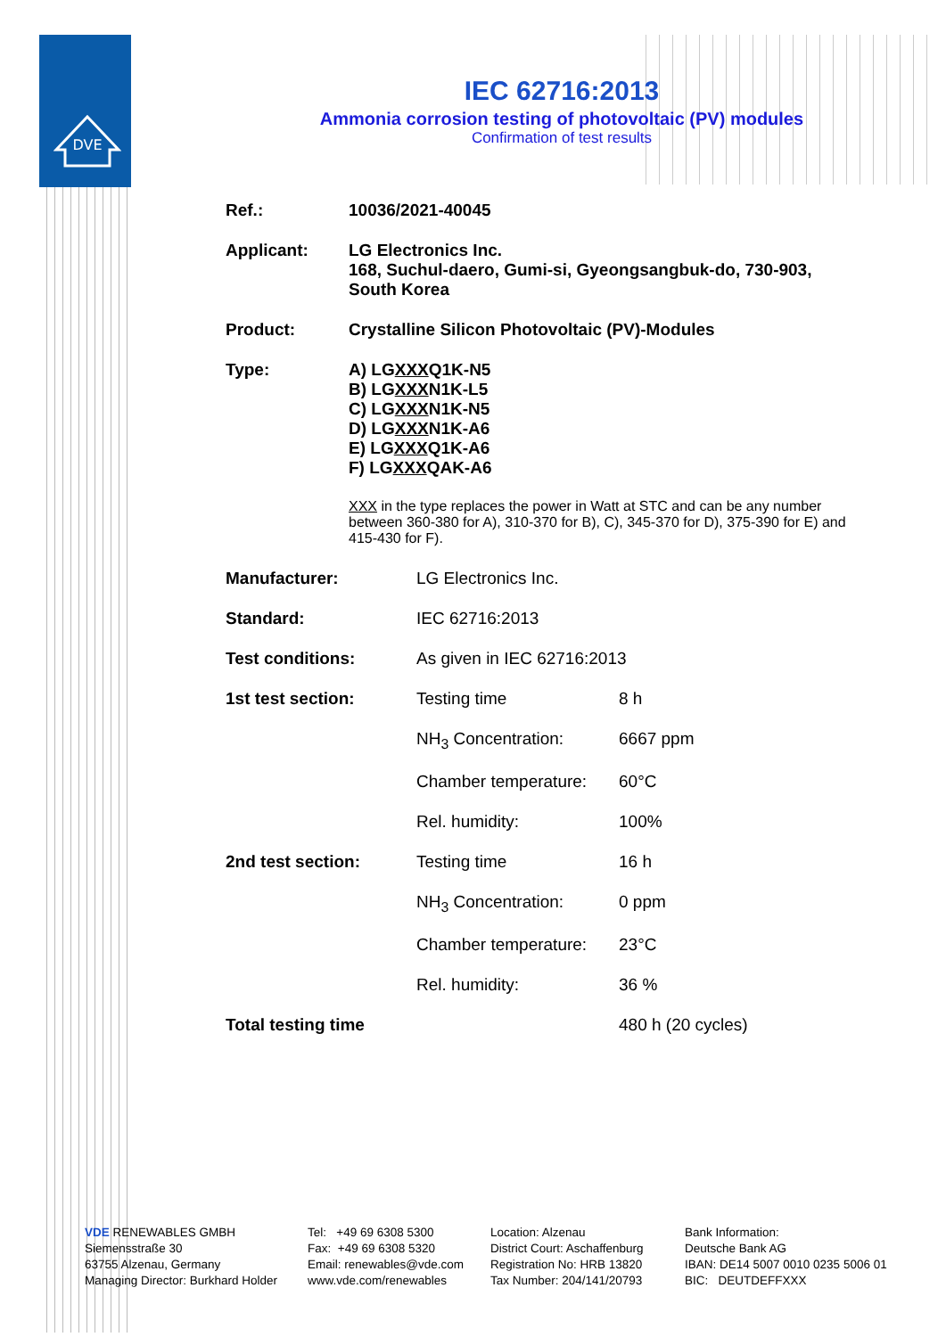DVE
IEC 62716:2013
Ammonia corrosion testing of photovoltaic (PV) modules
Confirmation of test results
Ref.: 10036/2021-40045
Applicant: LG Electronics Inc.
168, Suchul-daero, Gumi-si, Gyeongsangbuk-do, 730-903,
South Korea
Product: Crystalline Silicon Photovoltaic (PV)-Modules
Type: A) LGXXXQ1K-N5
B) LGXXXN1K-L5
C) LGXXXN1K-N5
D) LGXXXN1K-A6
E) LGXXXQ1K-A6
F) LGXXXQAK-A6
XXX in the type replaces the power in Watt at STC and can be any number between 360-380 for A), 310-370 for B), C), 345-370 for D), 375-390 for E) and 415-430 for F).
| Manufacturer: | LG Electronics Inc. | |
| Standard: | IEC 62716:2013 | |
| Test conditions: | As given in IEC 62716:2013 | |
| 1st test section: | Testing time | 8 h |
| | NH<sub>3</sub> Concentration: | 6667 ppm |
| | Chamber temperature: | 60°C |
| | Rel. humidity: | 100% |
| 2nd test section: | Testing time | 16 h |
| | NH<sub>3</sub> Concentration: | 0 ppm |
| | Chamber temperature: | 23°C |
| | Rel. humidity: | 36 % |
| Total testing time | | 480 h (20 cycles) |
VDE RENEWABLES GMBH
Siemensstraße 30
63755 Alzenau, Germany
Managing Director: Burkhard Holder
Tel: +49 69 6308 5300
Fax: +49 69 6308 5320
Email: renewables@vde.com
www.vde.com/renewables
Location: Alzenau
District Court: Aschaffenburg
Registration No: HRB 13820
Tax Number: 204/141/20793
Bank Information:
Deutsche Bank AG
IBAN: DE14 5007 0010 0235 5006 01
BIC: DEUTDEFFXXX